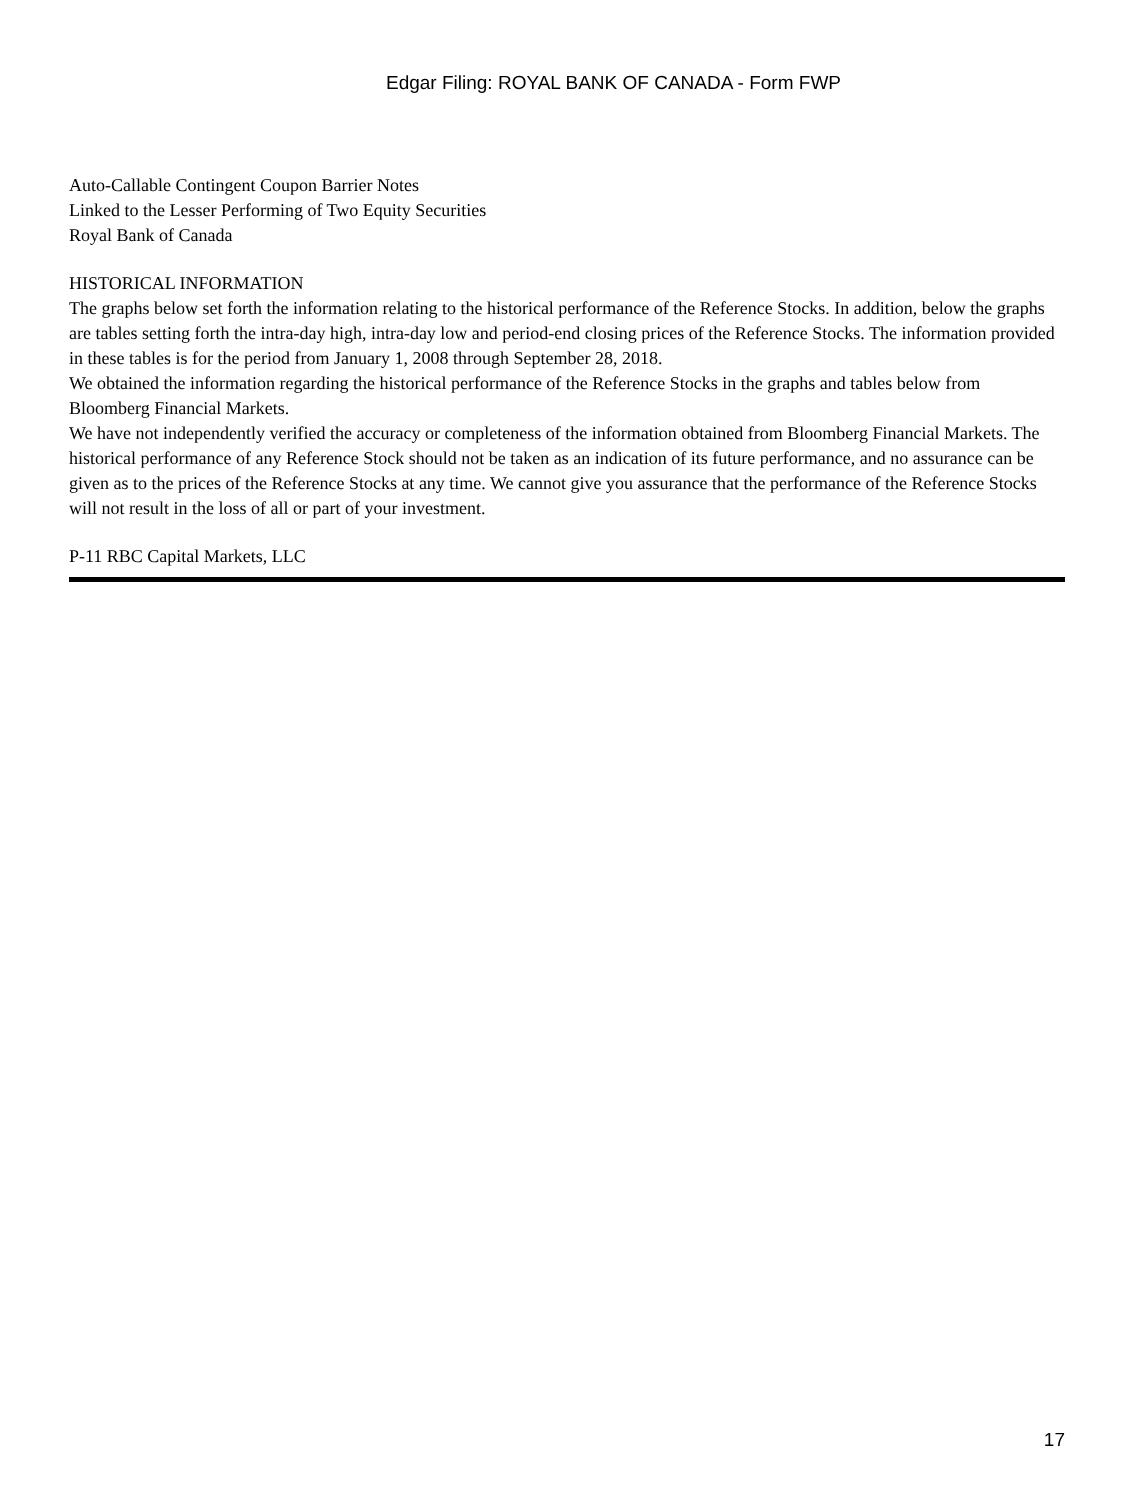Edgar Filing: ROYAL BANK OF CANADA - Form FWP
Auto-Callable Contingent Coupon Barrier Notes
Linked to the Lesser Performing of Two Equity Securities
Royal Bank of Canada
HISTORICAL INFORMATION
The graphs below set forth the information relating to the historical performance of the Reference Stocks. In addition, below the graphs are tables setting forth the intra-day high, intra-day low and period-end closing prices of the Reference Stocks. The information provided in these tables is for the period from January 1, 2008 through September 28, 2018.
We obtained the information regarding the historical performance of the Reference Stocks in the graphs and tables below from Bloomberg Financial Markets.
We have not independently verified the accuracy or completeness of the information obtained from Bloomberg Financial Markets. The historical performance of any Reference Stock should not be taken as an indication of its future performance, and no assurance can be given as to the prices of the Reference Stocks at any time. We cannot give you assurance that the performance of the Reference Stocks will not result in the loss of all or part of your investment.
P-11 RBC Capital Markets, LLC
17